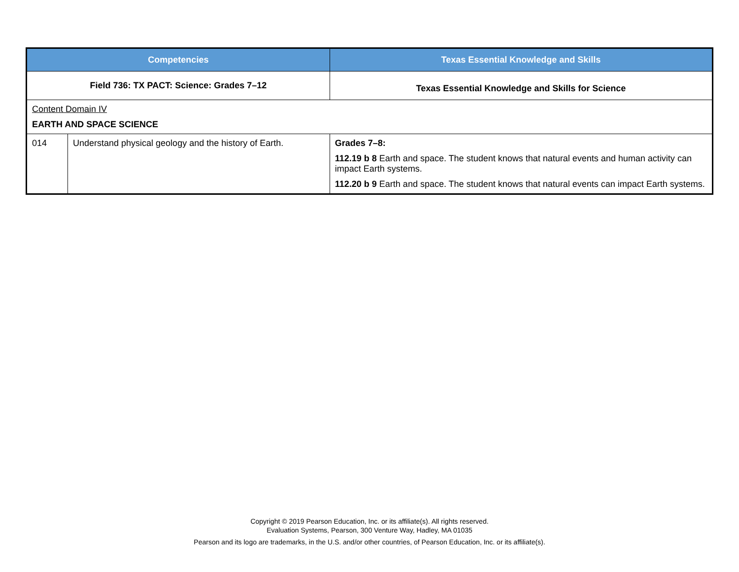| Competencies | | Texas Essential Knowledge and Skills |
| --- | --- | --- |
| Field 736: TX PACT: Science: Grades 7–12 | | Texas Essential Knowledge and Skills for Science |
| Content Domain IV EARTH AND SPACE SCIENCE | | |
| 014 | Understand physical geology and the history of Earth. | Grades 7–8: 112.19 b 8 Earth and space. The student knows that natural events and human activity can impact Earth systems. 112.20 b 9 Earth and space. The student knows that natural events can impact Earth systems. |
Copyright © 2019 Pearson Education, Inc. or its affiliate(s). All rights reserved.
Evaluation Systems, Pearson, 300 Venture Way, Hadley, MA 01035
Pearson and its logo are trademarks, in the U.S. and/or other countries, of Pearson Education, Inc. or its affiliate(s).